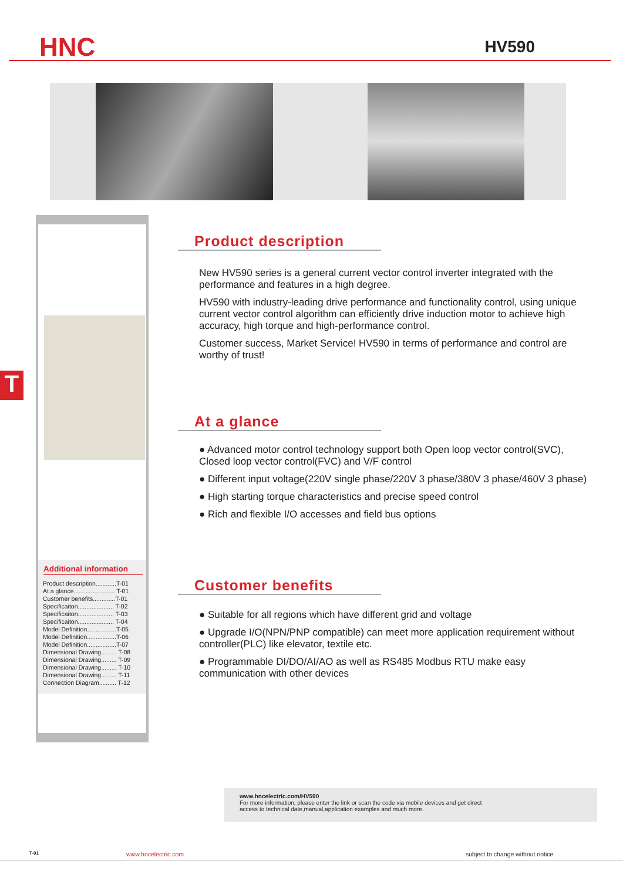HNC
HV590
T
Additional information
Product description............T-01
At a glance........................ T-01
Customer benefits.............T-01
Specificaiton..................... T-02
Specificaiton..................... T-03
Specificaiton..................... T-04
Model Definition.................T-05
Model Definition.................T-06
Model Definition.................T-07
Dimensional Drawing......... T-08
Dimensional Drawing......... T-09
Dimensional Drawing......... T-10
Dimensional Drawing......... T-11
Connection Diagram.......... T-12
Product description
New HV590 series is a general current vector control inverter integrated with the performance and features in a high degree.
HV590 with industry-leading drive performance and functionality control, using unique current vector control algorithm can efficiently drive induction motor to achieve high accuracy, high torque and high-performance control.
Customer success, Market Service! HV590 in terms of performance and control are worthy of trust!
At a glance
● Advanced motor control technology support both Open loop vector control(SVC), Closed loop vector control(FVC) and V/F control
● Different input voltage(220V single phase/220V 3 phase/380V 3 phase/460V 3 phase)
● High starting torque characteristics and precise speed control
● Rich and flexible I/O accesses and field bus options
Customer benefits
● Suitable for all regions which have different grid and voltage
● Upgrade I/O(NPN/PNP compatible) can meet more application requirement without controller(PLC) like elevator, textile etc.
● Programmable DI/DO/AI/AO as well as RS485 Modbus RTU make easy communication with other devices
www.hncelectric.com/HV590
For more information, please enter the link or scan the code via mobile devices and get direct
access to technical date,manual,application examples and much more.
T-01 www.hncelectric.com subject to change without notice